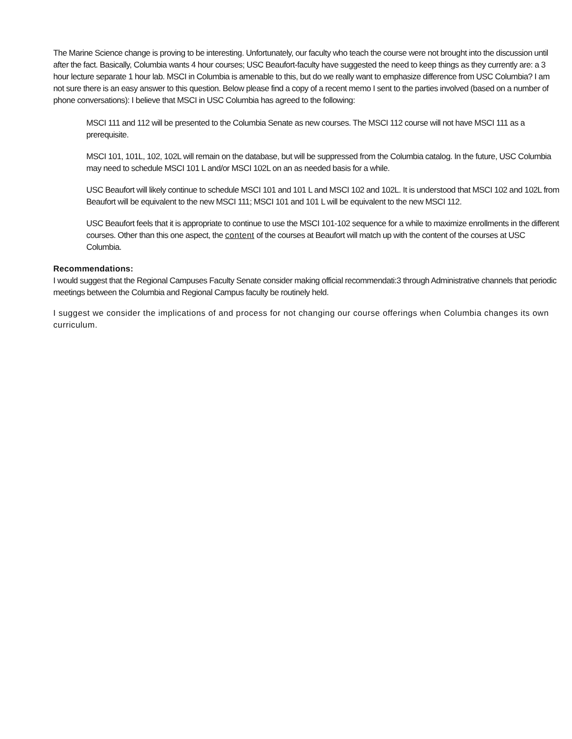The Marine Science change is proving to be interesting. Unfortunately, our faculty who teach the course were not brought into the discussion until after the fact. Basically, Columbia wants 4 hour courses; USC Beaufort-faculty have suggested the need to keep things as they currently are: a 3 hour lecture separate 1 hour lab. MSCI in Columbia is amenable to this, but do we really want to emphasize difference from USC Columbia? I am not sure there is an easy answer to this question. Below please find a copy of a recent memo I sent to the parties involved (based on a number of phone conversations): I believe that MSCI in USC Columbia has agreed to the following:
MSCI 111 and 112 will be presented to the Columbia Senate as new courses. The MSCI 112 course will not have MSCI 111 as a prerequisite.
MSCI 101, 101L, 102, 102L will remain on the database, but will be suppressed from the Columbia catalog. In the future, USC Columbia may need to schedule MSCI 101 L and/or MSCI 102L on an as needed basis for a while.
USC Beaufort will likely continue to schedule MSCI 101 and 101 L and MSCI 102 and 102L. It is understood that MSCI 102 and 102L from Beaufort will be equivalent to the new MSCI 111; MSCI 101 and 101 L will be equivalent to the new MSCI 112.
USC Beaufort feels that it is appropriate to continue to use the MSCI 101-102 sequence for a while to maximize enrollments in the different courses. Other than this one aspect, the content of the courses at Beaufort will match up with the content of the courses at USC Columbia.
Recommendations:
I would suggest that the Regional Campuses Faculty Senate consider making official recommendati:3 through Administrative channels that periodic meetings between the Columbia and Regional Campus faculty be routinely held.
I suggest we consider the implications of and process for not changing our course offerings when Columbia changes its own curriculum.